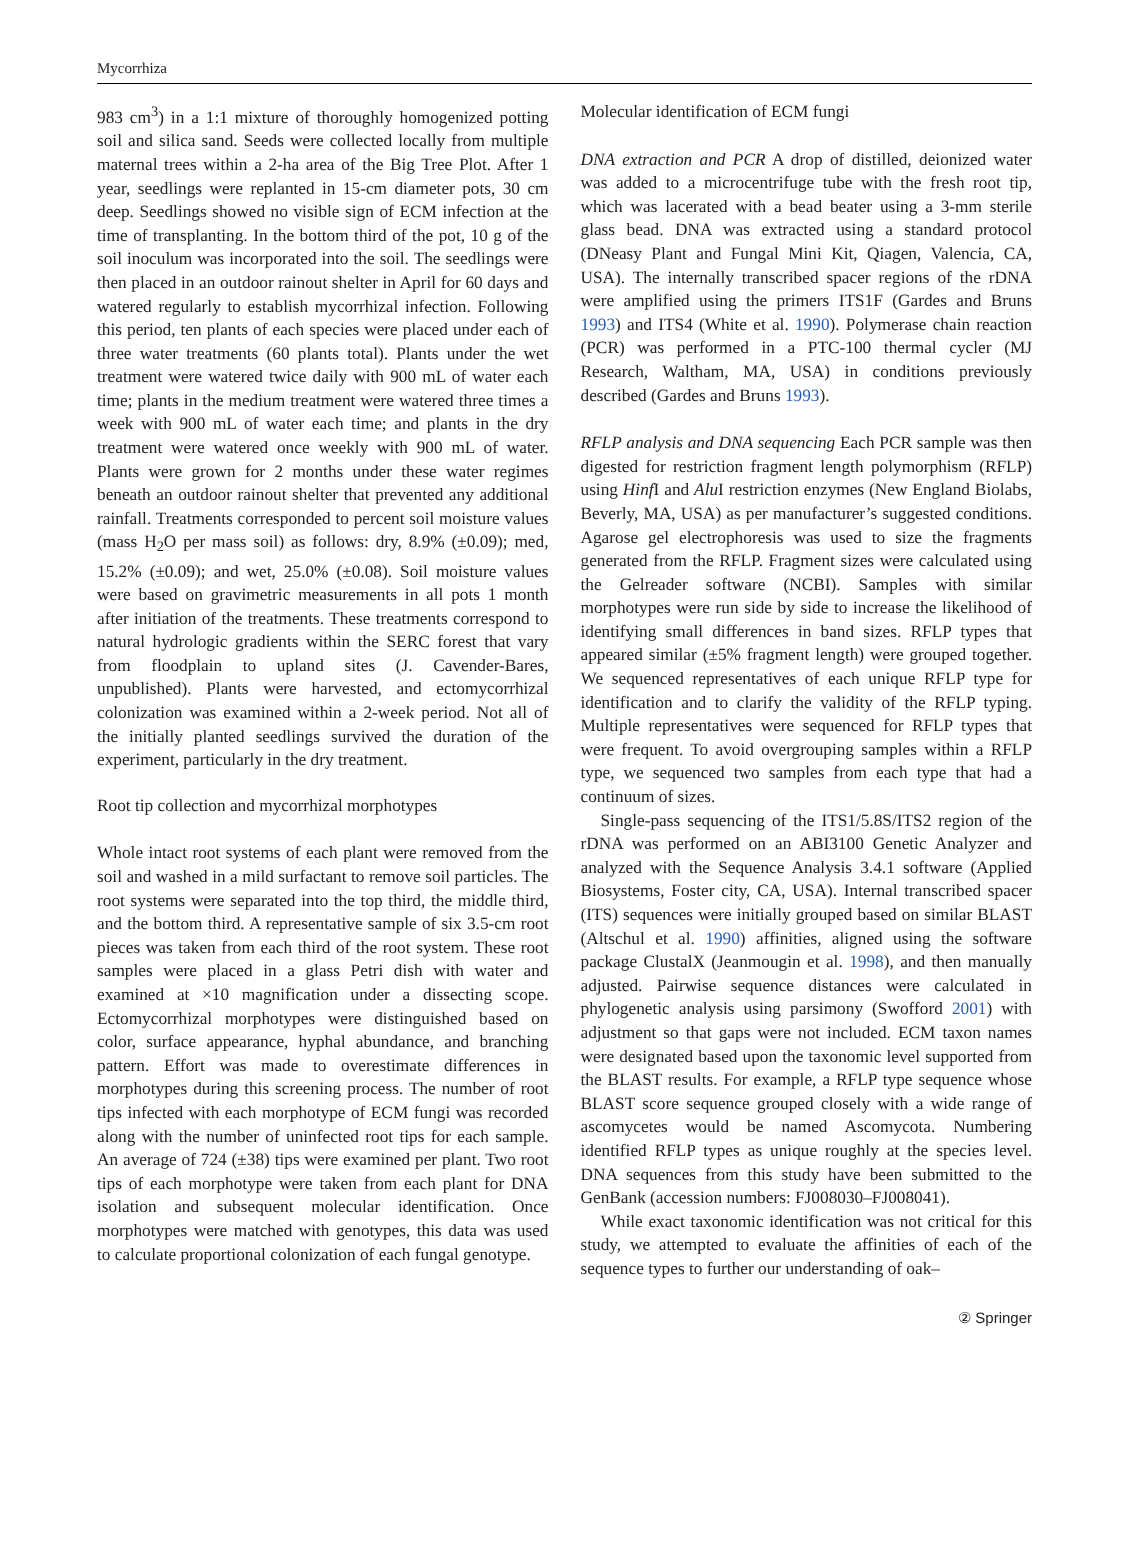Mycorrhiza
983 cm<sup>3</sup>) in a 1:1 mixture of thoroughly homogenized potting soil and silica sand. Seeds were collected locally from multiple maternal trees within a 2-ha area of the Big Tree Plot. After 1 year, seedlings were replanted in 15-cm diameter pots, 30 cm deep. Seedlings showed no visible sign of ECM infection at the time of transplanting. In the bottom third of the pot, 10 g of the soil inoculum was incorporated into the soil. The seedlings were then placed in an outdoor rainout shelter in April for 60 days and watered regularly to establish mycorrhizal infection. Following this period, ten plants of each species were placed under each of three water treatments (60 plants total). Plants under the wet treatment were watered twice daily with 900 mL of water each time; plants in the medium treatment were watered three times a week with 900 mL of water each time; and plants in the dry treatment were watered once weekly with 900 mL of water. Plants were grown for 2 months under these water regimes beneath an outdoor rainout shelter that prevented any additional rainfall. Treatments corresponded to percent soil moisture values (mass H<sub>2</sub>O per mass soil) as follows: dry, 8.9% (±0.09); med, 15.2% (±0.09); and wet, 25.0% (±0.08). Soil moisture values were based on gravimetric measurements in all pots 1 month after initiation of the treatments. These treatments correspond to natural hydrologic gradients within the SERC forest that vary from floodplain to upland sites (J. Cavender-Bares, unpublished). Plants were harvested, and ectomycorrhizal colonization was examined within a 2-week period. Not all of the initially planted seedlings survived the duration of the experiment, particularly in the dry treatment.
Root tip collection and mycorrhizal morphotypes
Whole intact root systems of each plant were removed from the soil and washed in a mild surfactant to remove soil particles. The root systems were separated into the top third, the middle third, and the bottom third. A representative sample of six 3.5-cm root pieces was taken from each third of the root system. These root samples were placed in a glass Petri dish with water and examined at ×10 magnification under a dissecting scope. Ectomycorrhizal morphotypes were distinguished based on color, surface appearance, hyphal abundance, and branching pattern. Effort was made to overestimate differences in morphotypes during this screening process. The number of root tips infected with each morphotype of ECM fungi was recorded along with the number of uninfected root tips for each sample. An average of 724 (±38) tips were examined per plant. Two root tips of each morphotype were taken from each plant for DNA isolation and subsequent molecular identification. Once morphotypes were matched with genotypes, this data was used to calculate proportional colonization of each fungal genotype.
Molecular identification of ECM fungi
DNA extraction and PCR A drop of distilled, deionized water was added to a microcentrifuge tube with the fresh root tip, which was lacerated with a bead beater using a 3-mm sterile glass bead. DNA was extracted using a standard protocol (DNeasy Plant and Fungal Mini Kit, Qiagen, Valencia, CA, USA). The internally transcribed spacer regions of the rDNA were amplified using the primers ITS1F (Gardes and Bruns 1993) and ITS4 (White et al. 1990). Polymerase chain reaction (PCR) was performed in a PTC-100 thermal cycler (MJ Research, Waltham, MA, USA) in conditions previously described (Gardes and Bruns 1993).
RFLP analysis and DNA sequencing Each PCR sample was then digested for restriction fragment length polymorphism (RFLP) using Hinf I and Alu I restriction enzymes (New England Biolabs, Beverly, MA, USA) as per manufacturer’s suggested conditions. Agarose gel electrophoresis was used to size the fragments generated from the RFLP. Fragment sizes were calculated using the Gelreader software (NCBI). Samples with similar morphotypes were run side by side to increase the likelihood of identifying small differences in band sizes. RFLP types that appeared similar (±5% fragment length) were grouped together. We sequenced representatives of each unique RFLP type for identification and to clarify the validity of the RFLP typing. Multiple representatives were sequenced for RFLP types that were frequent. To avoid overgrouping samples within a RFLP type, we sequenced two samples from each type that had a continuum of sizes.
Single-pass sequencing of the ITS1/5.8S/ITS2 region of the rDNA was performed on an ABI3100 Genetic Analyzer and analyzed with the Sequence Analysis 3.4.1 software (Applied Biosystems, Foster city, CA, USA). Internal transcribed spacer (ITS) sequences were initially grouped based on similar BLAST (Altschul et al. 1990) affinities, aligned using the software package ClustalX (Jeanmougin et al. 1998), and then manually adjusted. Pairwise sequence distances were calculated in phylogenetic analysis using parsimony (Swofford 2001) with adjustment so that gaps were not included. ECM taxon names were designated based upon the taxonomic level supported from the BLAST results. For example, a RFLP type sequence whose BLAST score sequence grouped closely with a wide range of ascomycetes would be named Ascomycota. Numbering identified RFLP types as unique roughly at the species level. DNA sequences from this study have been submitted to the GenBank (accession numbers: FJ008030–FJ008041).
While exact taxonomic identification was not critical for this study, we attempted to evaluate the affinities of each of the sequence types to further our understanding of oak–
② Springer